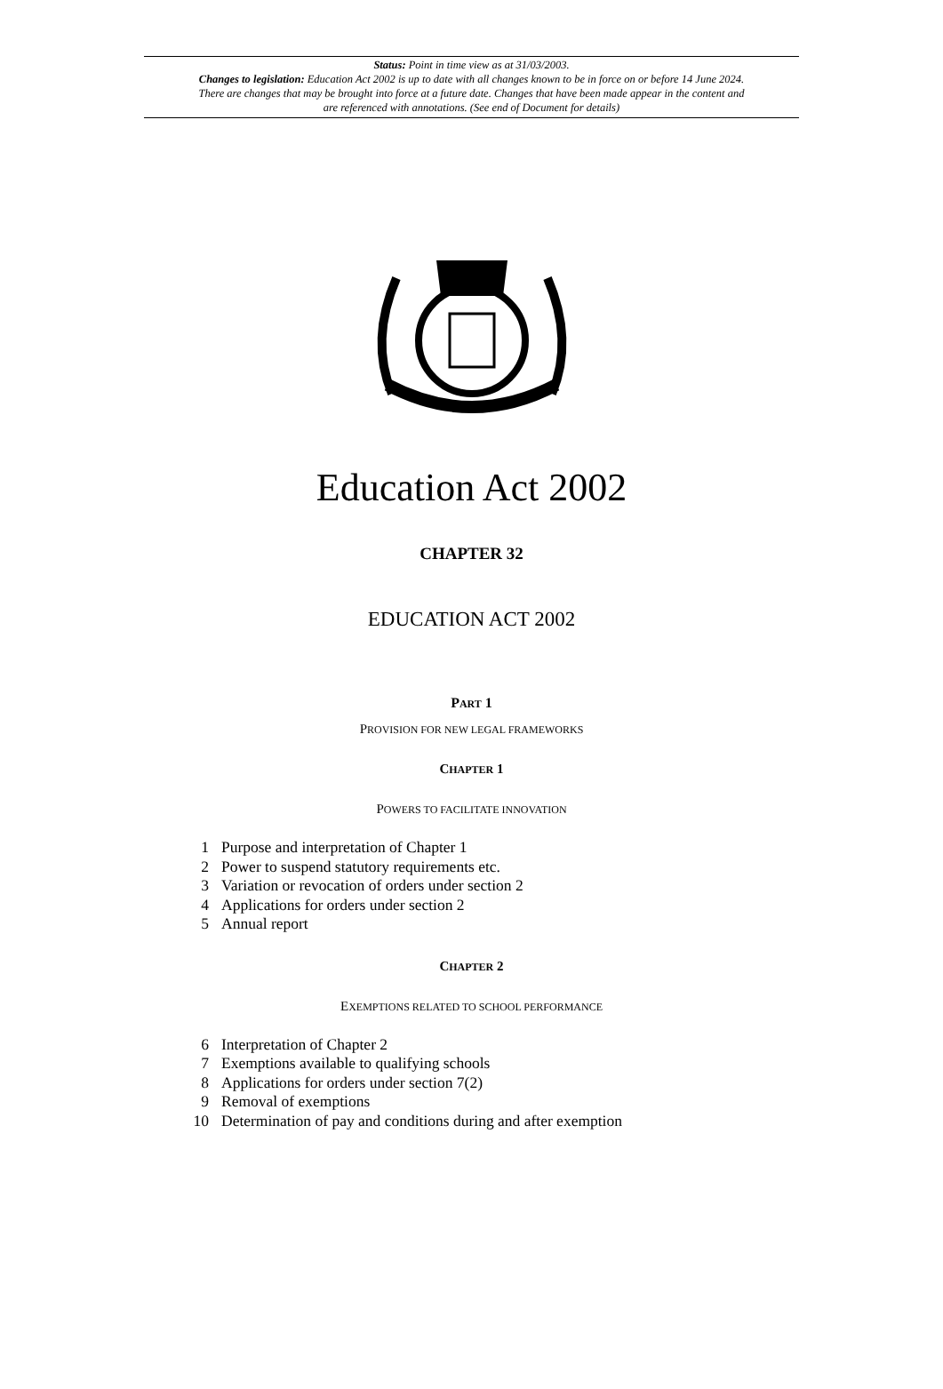Status: Point in time view as at 31/03/2003.
Changes to legislation: Education Act 2002 is up to date with all changes known to be in force on or before 14 June 2024. There are changes that may be brought into force at a future date. Changes that have been made appear in the content and are referenced with annotations. (See end of Document for details)
Education Act 2002
CHAPTER 32
EDUCATION ACT 2002
PART 1
PROVISION FOR NEW LEGAL FRAMEWORKS
CHAPTER 1
POWERS TO FACILITATE INNOVATION
1 Purpose and interpretation of Chapter 1
2 Power to suspend statutory requirements etc.
3 Variation or revocation of orders under section 2
4 Applications for orders under section 2
5 Annual report
CHAPTER 2
EXEMPTIONS RELATED TO SCHOOL PERFORMANCE
6 Interpretation of Chapter 2
7 Exemptions available to qualifying schools
8 Applications for orders under section 7(2)
9 Removal of exemptions
10 Determination of pay and conditions during and after exemption